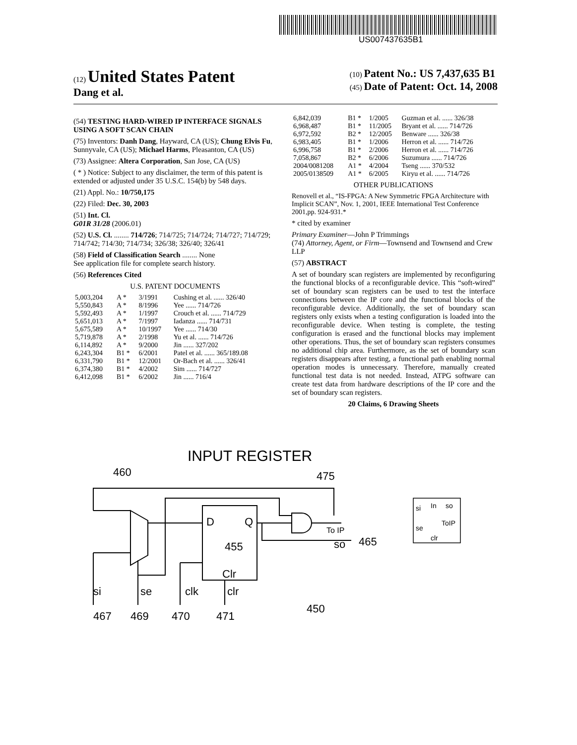US007437635B1
(12) United States Patent
Dang et al.
(10) Patent No.: US 7,437,635 B1
(45) Date of Patent: Oct. 14, 2008
(54) TESTING HARD-WIRED IP INTERFACE SIGNALS USING A SOFT SCAN CHAIN
(75) Inventors: Danh Dang, Hayward, CA (US); Chung Elvis Fu, Sunnyvale, CA (US); Michael Harms, Pleasanton, CA (US)
(73) Assignee: Altera Corporation, San Jose, CA (US)
( * ) Notice: Subject to any disclaimer, the term of this patent is extended or adjusted under 35 U.S.C. 154(b) by 548 days.
(21) Appl. No.: 10/750,175
(22) Filed: Dec. 30, 2003
(51) Int. Cl.
G01R 31/28 (2006.01)
(52) U.S. Cl. ........ 714/726; 714/725; 714/724; 714/727; 714/729; 714/742; 714/30; 714/734; 326/38; 326/40; 326/41
(58) Field of Classification Search ........ None
See application file for complete search history.
(56) References Cited
U.S. PATENT DOCUMENTS
| 5,003,204 | A * | 3/1991 | Cushing et al. ...... 326/40 |
| 5,550,843 | A * | 8/1996 | Yee ...... 714/726 |
| 5,592,493 | A * | 1/1997 | Crouch et al. ...... 714/729 |
| 5,651,013 | A * | 7/1997 | Iadanza ...... 714/731 |
| 5,675,589 | A * | 10/1997 | Yee ...... 714/30 |
| 5,719,878 | A * | 2/1998 | Yu et al. ...... 714/726 |
| 6,114,892 | A * | 9/2000 | Jin ...... 327/202 |
| 6,243,304 | B1 * | 6/2001 | Patel et al. ...... 365/189.08 |
| 6,331,790 | B1 * | 12/2001 | Or-Bach et al. ...... 326/41 |
| 6,374,380 | B1 * | 4/2002 | Sim ...... 714/727 |
| 6,412,098 | B1 * | 6/2002 | Jin ...... 716/4 |
| 6,842,039 | B1 * | 1/2005 | Guzman et al. ...... 326/38 |
| 6,968,487 | B1 * | 11/2005 | Bryant et al. ...... 714/726 |
| 6,972,592 | B2 * | 12/2005 | Benware ...... 326/38 |
| 6,983,405 | B1 * | 1/2006 | Herron et al. ...... 714/726 |
| 6,996,758 | B1 * | 2/2006 | Herron et al. ...... 714/726 |
| 7,058,867 | B2 * | 6/2006 | Suzumura ...... 714/726 |
| 2004/0081208 | A1 * | 4/2004 | Tseng ...... 370/532 |
| 2005/0138509 | A1 * | 6/2005 | Kiryu et al. ...... 714/726 |
OTHER PUBLICATIONS
Renovell et al., “IS-FPGA: A New Symmetric FPGA Architecture with Implicit SCAN”, Nov. 1, 2001, IEEE International Test Conference 2001,pp. 924-931.*
* cited by examiner
Primary Examiner—John P Trimmings
(74) Attorney, Agent, or Firm—Townsend and Townsend and Crew LLP
(57) ABSTRACT
A set of boundary scan registers are implemented by reconfiguring the functional blocks of a reconfigurable device. This “soft-wired” set of boundary scan registers can be used to test the interface connections between the IP core and the functional blocks of the reconfigurable device. Additionally, the set of boundary scan registers only exists when a testing configuration is loaded into the reconfigurable device. When testing is complete, the testing configuration is erased and the functional blocks may implement other operations. Thus, the set of boundary scan registers consumes no additional chip area. Furthermore, as the set of boundary scan registers disappears after testing, a functional path enabling normal operation modes is unnecessary. Therefore, manually created functional test data is not needed. Instead, ATPG software can create test data from hardware descriptions of the IP core and the set of boundary scan registers.
20 Claims, 6 Drawing Sheets
INPUT REGISTER
460
475
D
Q
455
Clr
To IP
so
465
si
se
clk
clr
467
469
470
471
450
si
In
so
se
ToIP
clr